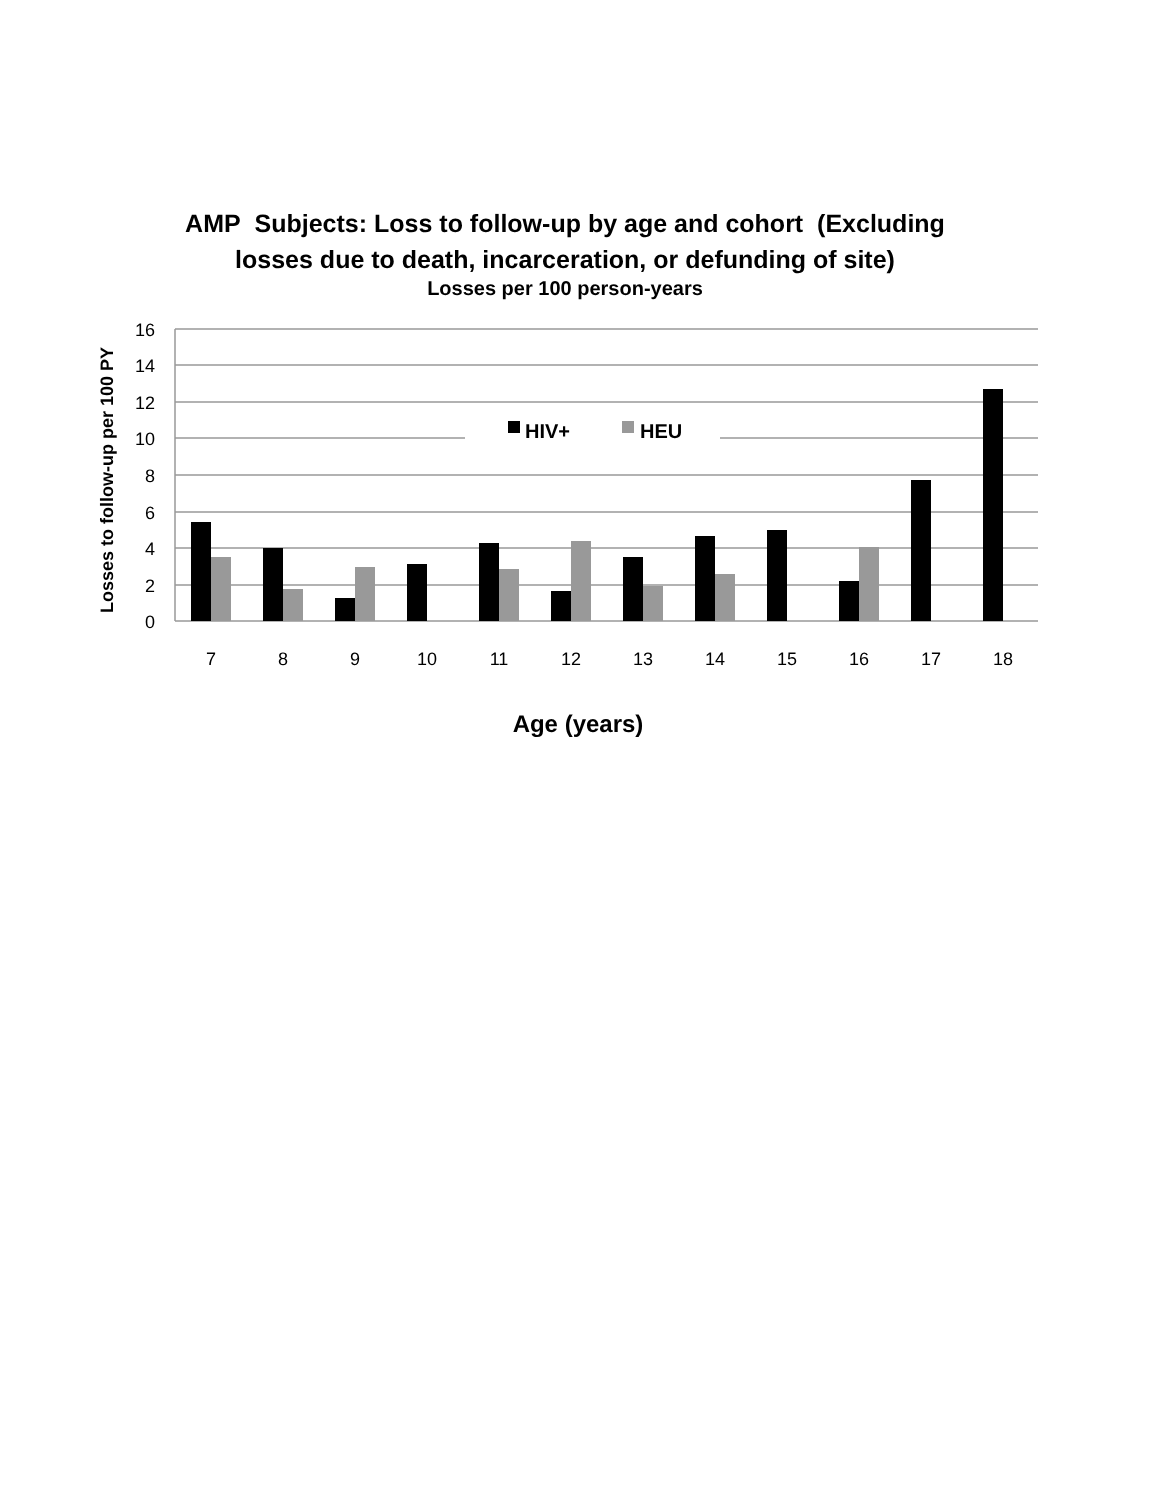AMP Subjects: Loss to follow-up by age and cohort (Excluding
losses due to death, incarceration, or defunding of site)
Losses per 100 person-years
16
14
12
10
8
6
4
2
0
HIV+
HEU
7
8
9
10
11
12
13
14
15
16
17
18
Age (years)
Losses to follow-up per 100 PY